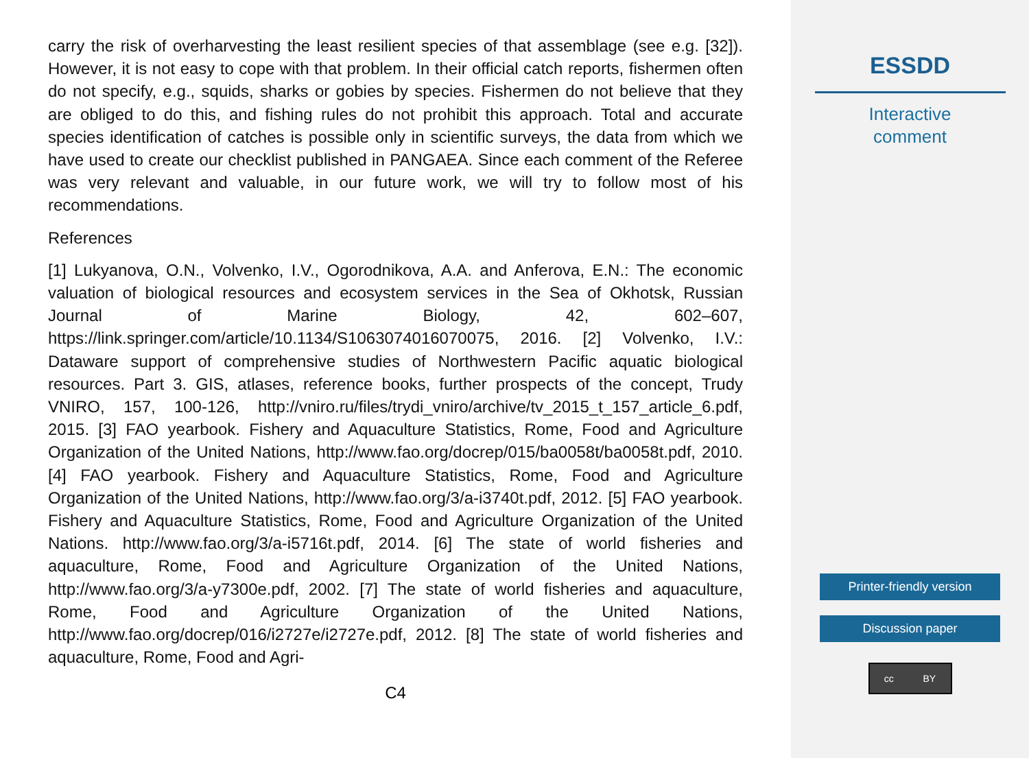carry the risk of overharvesting the least resilient species of that assemblage (see e.g. [32]). However, it is not easy to cope with that problem. In their official catch reports, fishermen often do not specify, e.g., squids, sharks or gobies by species. Fishermen do not believe that they are obliged to do this, and fishing rules do not prohibit this approach. Total and accurate species identification of catches is possible only in scientific surveys, the data from which we have used to create our checklist published in PANGAEA. Since each comment of the Referee was very relevant and valuable, in our future work, we will try to follow most of his recommendations.
References
[1] Lukyanova, O.N., Volvenko, I.V., Ogorodnikova, A.A. and Anferova, E.N.: The economic valuation of biological resources and ecosystem services in the Sea of Okhotsk, Russian Journal of Marine Biology, 42, 602–607, https://link.springer.com/article/10.1134/S1063074016070075, 2016. [2] Volvenko, I.V.: Dataware support of comprehensive studies of Northwestern Pacific aquatic biological resources. Part 3. GIS, atlases, reference books, further prospects of the concept, Trudy VNIRO, 157, 100-126, http://vniro.ru/files/trydi_vniro/archive/tv_2015_t_157_article_6.pdf, 2015. [3] FAO yearbook. Fishery and Aquaculture Statistics, Rome, Food and Agriculture Organization of the United Nations, http://www.fao.org/docrep/015/ba0058t/ba0058t.pdf, 2010. [4] FAO yearbook. Fishery and Aquaculture Statistics, Rome, Food and Agriculture Organization of the United Nations, http://www.fao.org/3/a-i3740t.pdf, 2012. [5] FAO yearbook. Fishery and Aquaculture Statistics, Rome, Food and Agriculture Organization of the United Nations. http://www.fao.org/3/a-i5716t.pdf, 2014. [6] The state of world fisheries and aquaculture, Rome, Food and Agriculture Organization of the United Nations, http://www.fao.org/3/a-y7300e.pdf, 2002. [7] The state of world fisheries and aquaculture, Rome, Food and Agriculture Organization of the United Nations, http://www.fao.org/docrep/016/i2727e/i2727e.pdf, 2012. [8] The state of world fisheries and aquaculture, Rome, Food and Agri-
C4
ESSDD
Interactive
comment
Printer-friendly version
Discussion paper
cc BY